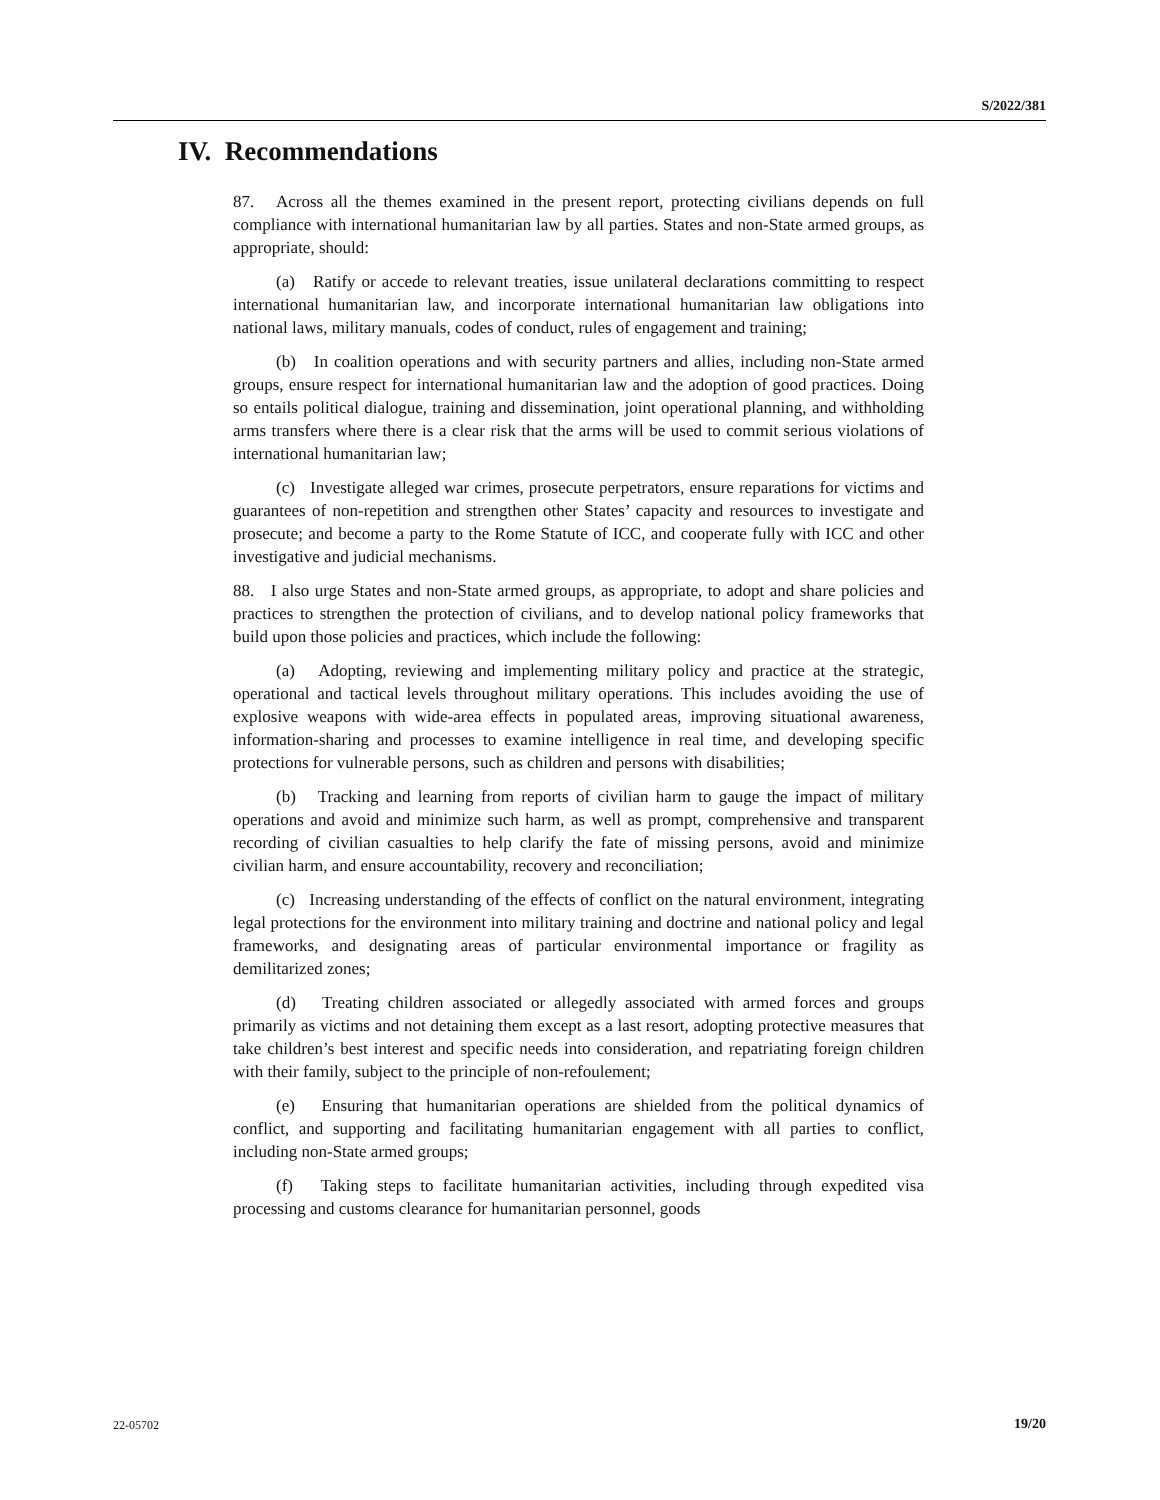S/2022/381
IV. Recommendations
87. Across all the themes examined in the present report, protecting civilians depends on full compliance with international humanitarian law by all parties. States and non-State armed groups, as appropriate, should:
(a) Ratify or accede to relevant treaties, issue unilateral declarations committing to respect international humanitarian law, and incorporate international humanitarian law obligations into national laws, military manuals, codes of conduct, rules of engagement and training;
(b) In coalition operations and with security partners and allies, including non-State armed groups, ensure respect for international humanitarian law and the adoption of good practices. Doing so entails political dialogue, training and dissemination, joint operational planning, and withholding arms transfers where there is a clear risk that the arms will be used to commit serious violations of international humanitarian law;
(c) Investigate alleged war crimes, prosecute perpetrators, ensure reparations for victims and guarantees of non-repetition and strengthen other States’ capacity and resources to investigate and prosecute; and become a party to the Rome Statute of ICC, and cooperate fully with ICC and other investigative and judicial mechanisms.
88. I also urge States and non-State armed groups, as appropriate, to adopt and share policies and practices to strengthen the protection of civilians, and to develop national policy frameworks that build upon those policies and practices, which include the following:
(a) Adopting, reviewing and implementing military policy and practice at the strategic, operational and tactical levels throughout military operations. This includes avoiding the use of explosive weapons with wide-area effects in populated areas, improving situational awareness, information-sharing and processes to examine intelligence in real time, and developing specific protections for vulnerable persons, such as children and persons with disabilities;
(b) Tracking and learning from reports of civilian harm to gauge the impact of military operations and avoid and minimize such harm, as well as prompt, comprehensive and transparent recording of civilian casualties to help clarify the fate of missing persons, avoid and minimize civilian harm, and ensure accountability, recovery and reconciliation;
(c) Increasing understanding of the effects of conflict on the natural environment, integrating legal protections for the environment into military training and doctrine and national policy and legal frameworks, and designating areas of particular environmental importance or fragility as demilitarized zones;
(d) Treating children associated or allegedly associated with armed forces and groups primarily as victims and not detaining them except as a last resort, adopting protective measures that take children’s best interest and specific needs into consideration, and repatriating foreign children with their family, subject to the principle of non-refoulement;
(e) Ensuring that humanitarian operations are shielded from the political dynamics of conflict, and supporting and facilitating humanitarian engagement with all parties to conflict, including non-State armed groups;
(f) Taking steps to facilitate humanitarian activities, including through expedited visa processing and customs clearance for humanitarian personnel, goods
22-05702 19/20